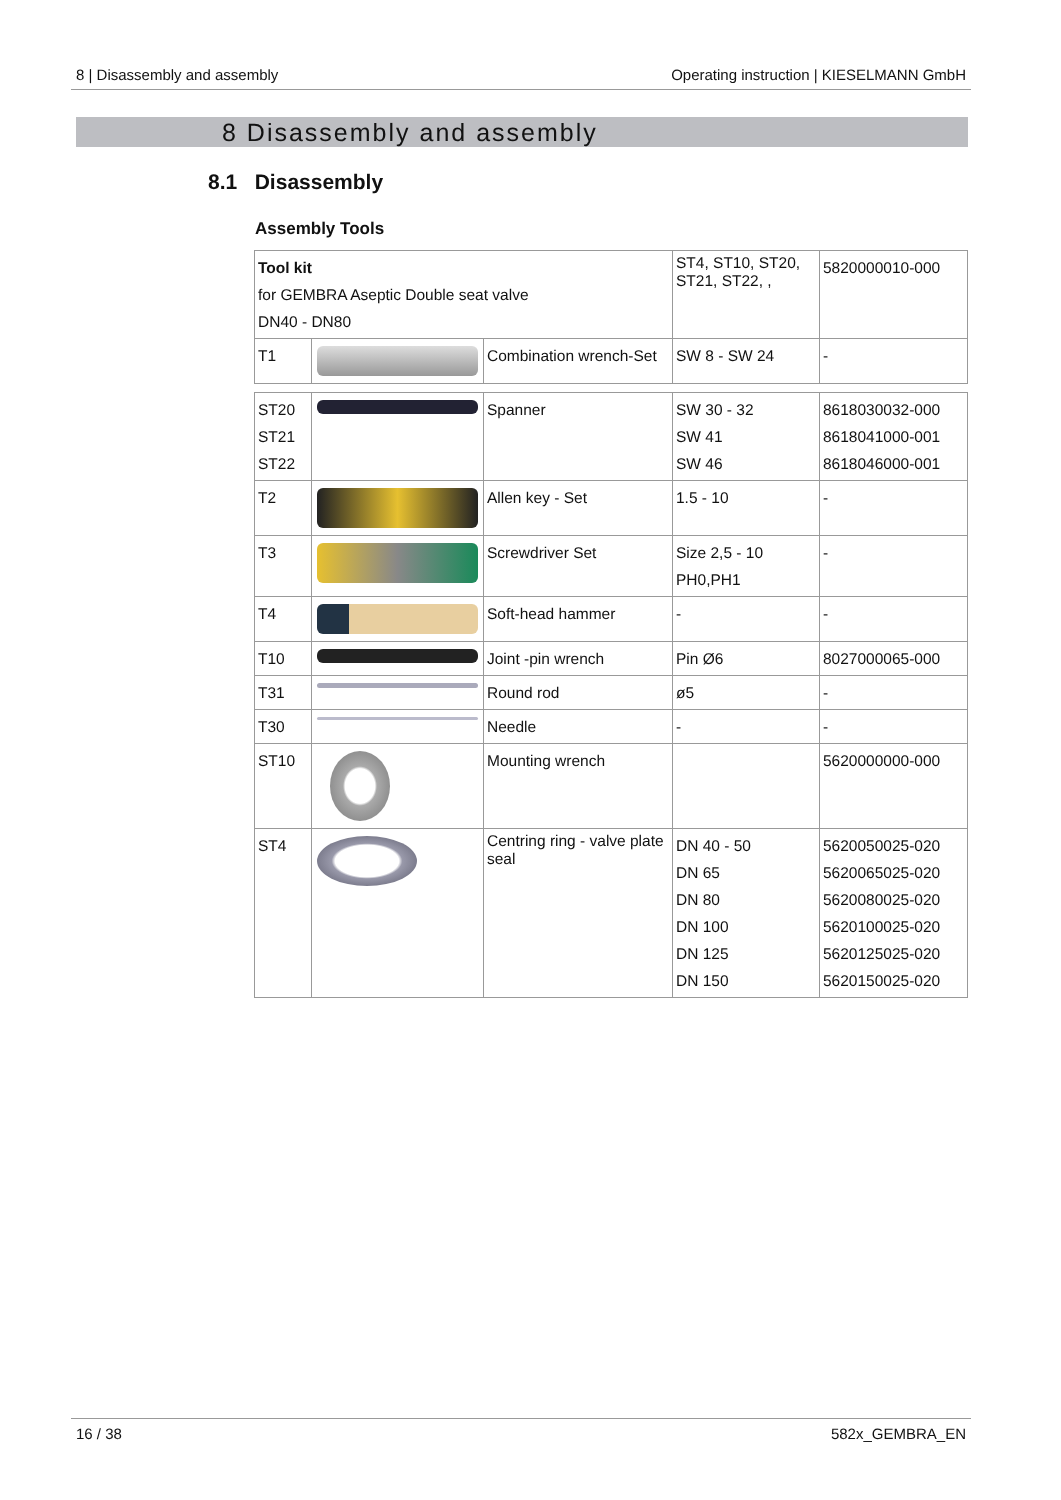8 | Disassembly and assembly Operating instruction | KIESELMANN GmbH
8 Disassembly and assembly
8.1 Disassembly
Assembly Tools
| Tool kit for GEMBRA Aseptic Double seat valve DN40 - DN80 | | | ST4, ST10, ST20, ST21, ST22, , | 5820000010-000 |
| T1 | | Combination wrench-Set | SW 8 - SW 24 | - |
| ST20 ST21 ST22 | | Spanner | SW 30 - 32 SW 41 SW 46 | 8618030032-000 8618041000-001 8618046000-001 |
| T2 | | Allen key - Set | 1.5 - 10 | - |
| T3 | | Screwdriver Set | Size 2,5 - 10 PH0,PH1 | - |
| T4 | | Soft-head hammer | - | - |
| T10 | | Joint -pin wrench | Pin Ø6 | 8027000065-000 |
| T31 | | Round rod | ø5 | - |
| T30 | | Needle | - | - |
| ST10 | | Mounting wrench | | 5620000000-000 |
| ST4 | | Centring ring - valve plate seal | DN 40 - 50 DN 65 DN 80 DN 100 DN 125 DN 150 | 5620050025-020 5620065025-020 5620080025-020 5620100025-020 5620125025-020 5620150025-020 |
16 / 38 582x_GEMBRA_EN